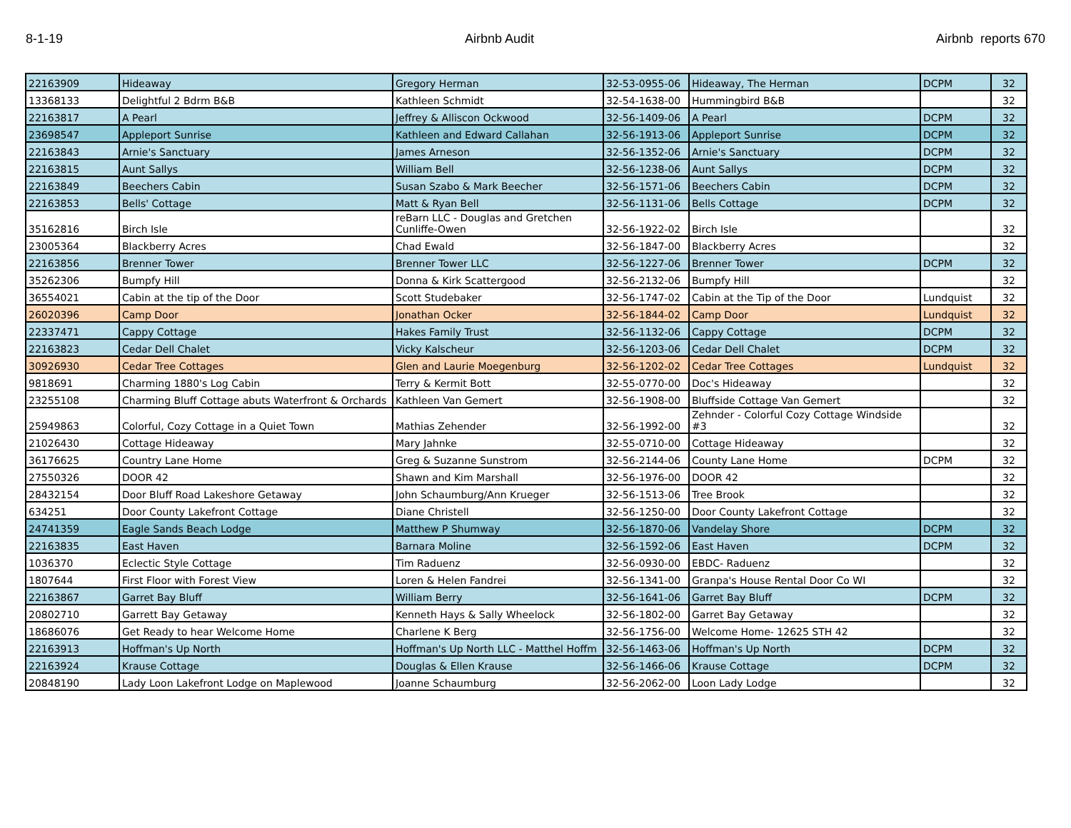8-1-19 Airbnb Audit Airbnb reports 670
| 22163909 | Hideaway | Gregory Herman | 32-53-0955-06 | Hideaway, The Herman | DCPM | 32 |
| 13368133 | Delightful 2 Bdrm B&B | Kathleen Schmidt | 32-54-1638-00 | Hummingbird B&B | | 32 |
| 22163817 | A Pearl | Jeffrey & Alliscon Ockwood | 32-56-1409-06 | A Pearl | DCPM | 32 |
| 23698547 | Appleport Sunrise | Kathleen and Edward Callahan | 32-56-1913-06 | Appleport Sunrise | DCPM | 32 |
| 22163843 | Arnie's Sanctuary | James Arneson | 32-56-1352-06 | Arnie's Sanctuary | DCPM | 32 |
| 22163815 | Aunt Sallys | William Bell | 32-56-1238-06 | Aunt Sallys | DCPM | 32 |
| 22163849 | Beechers Cabin | Susan Szabo & Mark Beecher | 32-56-1571-06 | Beechers Cabin | DCPM | 32 |
| 22163853 | Bells' Cottage | Matt & Ryan Bell | 32-56-1131-06 | Bells Cottage | DCPM | 32 |
| 35162816 | Birch Isle | reBarn LLC - Douglas and Gretchen Cunliffe-Owen | 32-56-1922-02 | Birch Isle | | 32 |
| 23005364 | Blackberry Acres | Chad Ewald | 32-56-1847-00 | Blackberry Acres | | 32 |
| 22163856 | Brenner Tower | Brenner Tower LLC | 32-56-1227-06 | Brenner Tower | DCPM | 32 |
| 35262306 | Bumpfy Hill | Donna & Kirk Scattergood | 32-56-2132-06 | Bumpfy Hill | | 32 |
| 36554021 | Cabin at the tip of the Door | Scott Studebaker | 32-56-1747-02 | Cabin at the Tip of the Door | Lundquist | 32 |
| 26020396 | Camp Door | Jonathan Ocker | 32-56-1844-02 | Camp Door | Lundquist | 32 |
| 22337471 | Cappy Cottage | Hakes Family Trust | 32-56-1132-06 | Cappy Cottage | DCPM | 32 |
| 22163823 | Cedar Dell Chalet | Vicky Kalscheur | 32-56-1203-06 | Cedar Dell Chalet | DCPM | 32 |
| 30926930 | Cedar Tree Cottages | Glen and Laurie Moegenburg | 32-56-1202-02 | Cedar Tree Cottages | Lundquist | 32 |
| 9818691 | Charming 1880's Log Cabin | Terry & Kermit Bott | 32-55-0770-00 | Doc's Hideaway | | 32 |
| 23255108 | Charming Bluff Cottage abuts Waterfront & Orchards | Kathleen Van Gemert | 32-56-1908-00 | Bluffside Cottage Van Gemert | | 32 |
| 25949863 | Colorful, Cozy Cottage in a Quiet Town | Mathias Zehender | 32-56-1992-00 | Zehnder - Colorful Cozy Cottage Windside #3 | | 32 |
| 21026430 | Cottage Hideaway | Mary Jahnke | 32-55-0710-00 | Cottage Hideaway | | 32 |
| 36176625 | Country Lane Home | Greg & Suzanne Sunstrom | 32-56-2144-06 | County Lane Home | DCPM | 32 |
| 27550326 | DOOR 42 | Shawn and Kim Marshall | 32-56-1976-00 | DOOR 42 | | 32 |
| 28432154 | Door Bluff Road Lakeshore Getaway | John Schaumburg/Ann Krueger | 32-56-1513-06 | Tree Brook | | 32 |
| 634251 | Door County Lakefront Cottage | Diane Christell | 32-56-1250-00 | Door County Lakefront Cottage | | 32 |
| 24741359 | Eagle Sands Beach Lodge | Matthew P Shumway | 32-56-1870-06 | Vandelay Shore | DCPM | 32 |
| 22163835 | East Haven | Barnara Moline | 32-56-1592-06 | East Haven | DCPM | 32 |
| 1036370 | Eclectic Style Cottage | Tim Raduenz | 32-56-0930-00 | EBDC- Raduenz | | 32 |
| 1807644 | First Floor with Forest View | Loren & Helen Fandrei | 32-56-1341-00 | Granpa's House Rental Door Co WI | | 32 |
| 22163867 | Garret Bay Bluff | William Berry | 32-56-1641-06 | Garret Bay Bluff | DCPM | 32 |
| 20802710 | Garrett Bay Getaway | Kenneth Hays & Sally Wheelock | 32-56-1802-00 | Garret Bay Getaway | | 32 |
| 18686076 | Get Ready to hear Welcome Home | Charlene K Berg | 32-56-1756-00 | Welcome Home- 12625 STH 42 | | 32 |
| 22163913 | Hoffman's Up North | Hoffman's Up North LLC - Matthel Hoffm | 32-56-1463-06 | Hoffman's Up North | DCPM | 32 |
| 22163924 | Krause Cottage | Douglas & Ellen Krause | 32-56-1466-06 | Krause Cottage | DCPM | 32 |
| 20848190 | Lady Loon Lakefront Lodge on Maplewood | Joanne Schaumburg | 32-56-2062-00 | Loon Lady Lodge | | 32 |